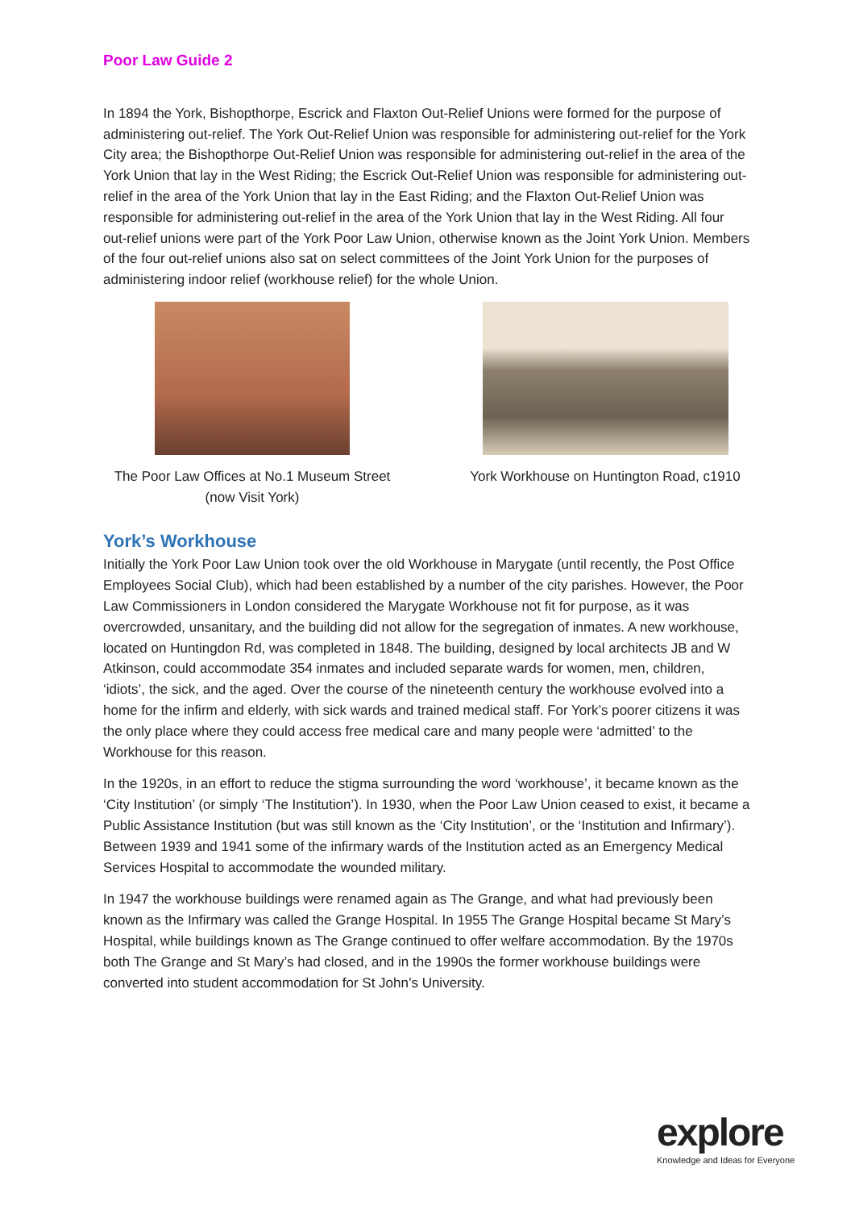Poor Law Guide 2
In 1894 the York, Bishopthorpe, Escrick and Flaxton Out-Relief Unions were formed for the purpose of administering out-relief. The York Out-Relief Union was responsible for administering out-relief for the York City area; the Bishopthorpe Out-Relief Union was responsible for administering out-relief in the area of the York Union that lay in the West Riding; the Escrick Out-Relief Union was responsible for administering out-relief in the area of the York Union that lay in the East Riding; and the Flaxton Out-Relief Union was responsible for administering out-relief in the area of the York Union that lay in the West Riding. All four out-relief unions were part of the York Poor Law Union, otherwise known as the Joint York Union. Members of the four out-relief unions also sat on select committees of the Joint York Union for the purposes of administering indoor relief (workhouse relief) for the whole Union.
The Poor Law Offices at No.1 Museum Street
(now Visit York)
York Workhouse on Huntington Road, c1910
York’s Workhouse
Initially the York Poor Law Union took over the old Workhouse in Marygate (until recently, the Post Office Employees Social Club), which had been established by a number of the city parishes. However, the Poor Law Commissioners in London considered the Marygate Workhouse not fit for purpose, as it was overcrowded, unsanitary, and the building did not allow for the segregation of inmates. A new workhouse, located on Huntingdon Rd, was completed in 1848. The building, designed by local architects JB and W Atkinson, could accommodate 354 inmates and included separate wards for women, men, children, ‘idiots’, the sick, and the aged. Over the course of the nineteenth century the workhouse evolved into a home for the infirm and elderly, with sick wards and trained medical staff. For York’s poorer citizens it was the only place where they could access free medical care and many people were ‘admitted’ to the Workhouse for this reason.
In the 1920s, in an effort to reduce the stigma surrounding the word ‘workhouse’, it became known as the ‘City Institution’ (or simply ‘The Institution’). In 1930, when the Poor Law Union ceased to exist, it became a Public Assistance Institution (but was still known as the ‘City Institution’, or the ‘Institution and Infirmary’). Between 1939 and 1941 some of the infirmary wards of the Institution acted as an Emergency Medical Services Hospital to accommodate the wounded military.
In 1947 the workhouse buildings were renamed again as The Grange, and what had previously been known as the Infirmary was called the Grange Hospital. In 1955 The Grange Hospital became St Mary’s Hospital, while buildings known as The Grange continued to offer welfare accommodation. By the 1970s both The Grange and St Mary’s had closed, and in the 1990s the former workhouse buildings were converted into student accommodation for St John’s University.
explore
Knowledge and Ideas for Everyone